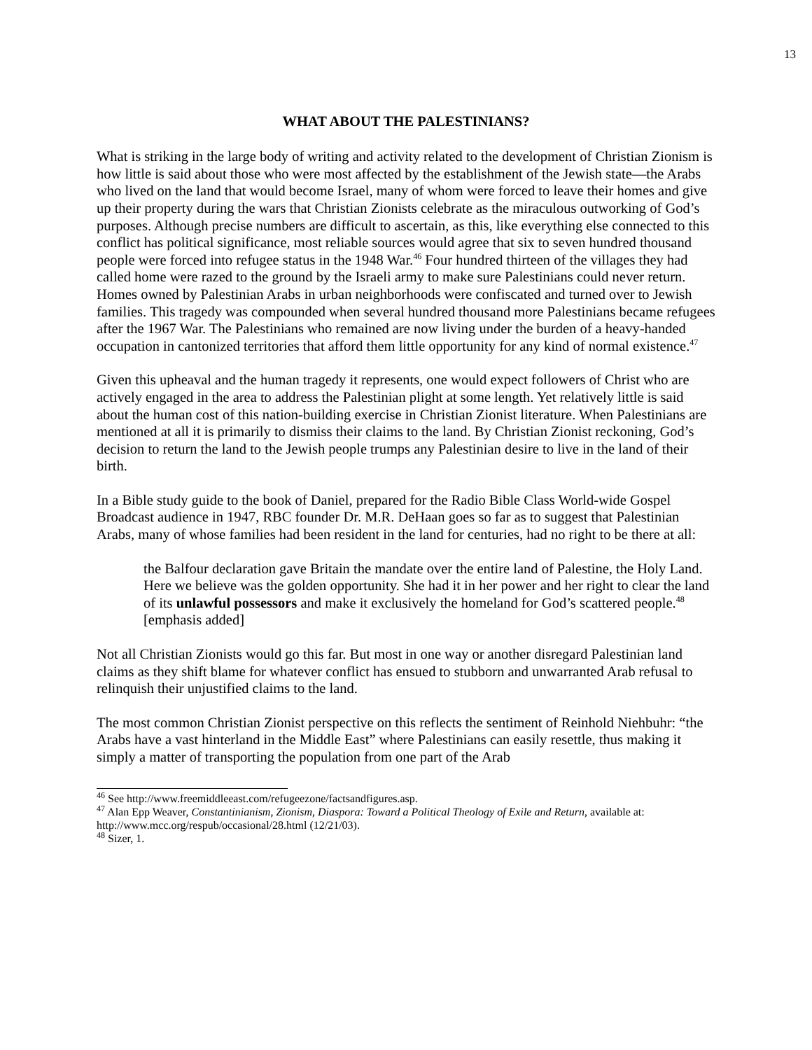13
WHAT ABOUT THE PALESTINIANS?
What is striking in the large body of writing and activity related to the development of Christian Zionism is how little is said about those who were most affected by the establishment of the Jewish state—the Arabs who lived on the land that would become Israel, many of whom were forced to leave their homes and give up their property during the wars that Christian Zionists celebrate as the miraculous outworking of God’s purposes. Although precise numbers are difficult to ascertain, as this, like everything else connected to this conflict has political significance, most reliable sources would agree that six to seven hundred thousand people were forced into refugee status in the 1948 War.<sup>46</sup> Four hundred thirteen of the villages they had called home were razed to the ground by the Israeli army to make sure Palestinians could never return. Homes owned by Palestinian Arabs in urban neighborhoods were confiscated and turned over to Jewish families. This tragedy was compounded when several hundred thousand more Palestinians became refugees after the 1967 War. The Palestinians who remained are now living under the burden of a heavy-handed occupation in cantonized territories that afford them little opportunity for any kind of normal existence.<sup>47</sup>
Given this upheaval and the human tragedy it represents, one would expect followers of Christ who are actively engaged in the area to address the Palestinian plight at some length. Yet relatively little is said about the human cost of this nation-building exercise in Christian Zionist literature. When Palestinians are mentioned at all it is primarily to dismiss their claims to the land. By Christian Zionist reckoning, God’s decision to return the land to the Jewish people trumps any Palestinian desire to live in the land of their birth.
In a Bible study guide to the book of Daniel, prepared for the Radio Bible Class World-wide Gospel Broadcast audience in 1947, RBC founder Dr. M.R. DeHaan goes so far as to suggest that Palestinian Arabs, many of whose families had been resident in the land for centuries, had no right to be there at all:
the Balfour declaration gave Britain the mandate over the entire land of Palestine, the Holy Land. Here we believe was the golden opportunity. She had it in her power and her right to clear the land of its unlawful possessors and make it exclusively the homeland for God’s scattered people.<sup>48</sup> [emphasis added]
Not all Christian Zionists would go this far. But most in one way or another disregard Palestinian land claims as they shift blame for whatever conflict has ensued to stubborn and unwarranted Arab refusal to relinquish their unjustified claims to the land.
The most common Christian Zionist perspective on this reflects the sentiment of Reinhold Niehbuhr: “the Arabs have a vast hinterland in the Middle East” where Palestinians can easily resettle, thus making it simply a matter of transporting the population from one part of the Arab
<sup>46</sup> See http://www.freemiddleeast.com/refugeezone/factsandfigures.asp.
<sup>47</sup> Alan Epp Weaver, Constantinianism, Zionism, Diaspora: Toward a Political Theology of Exile and Return, available at: http://www.mcc.org/respub/occasional/28.html (12/21/03).
<sup>48</sup> Sizer, 1.